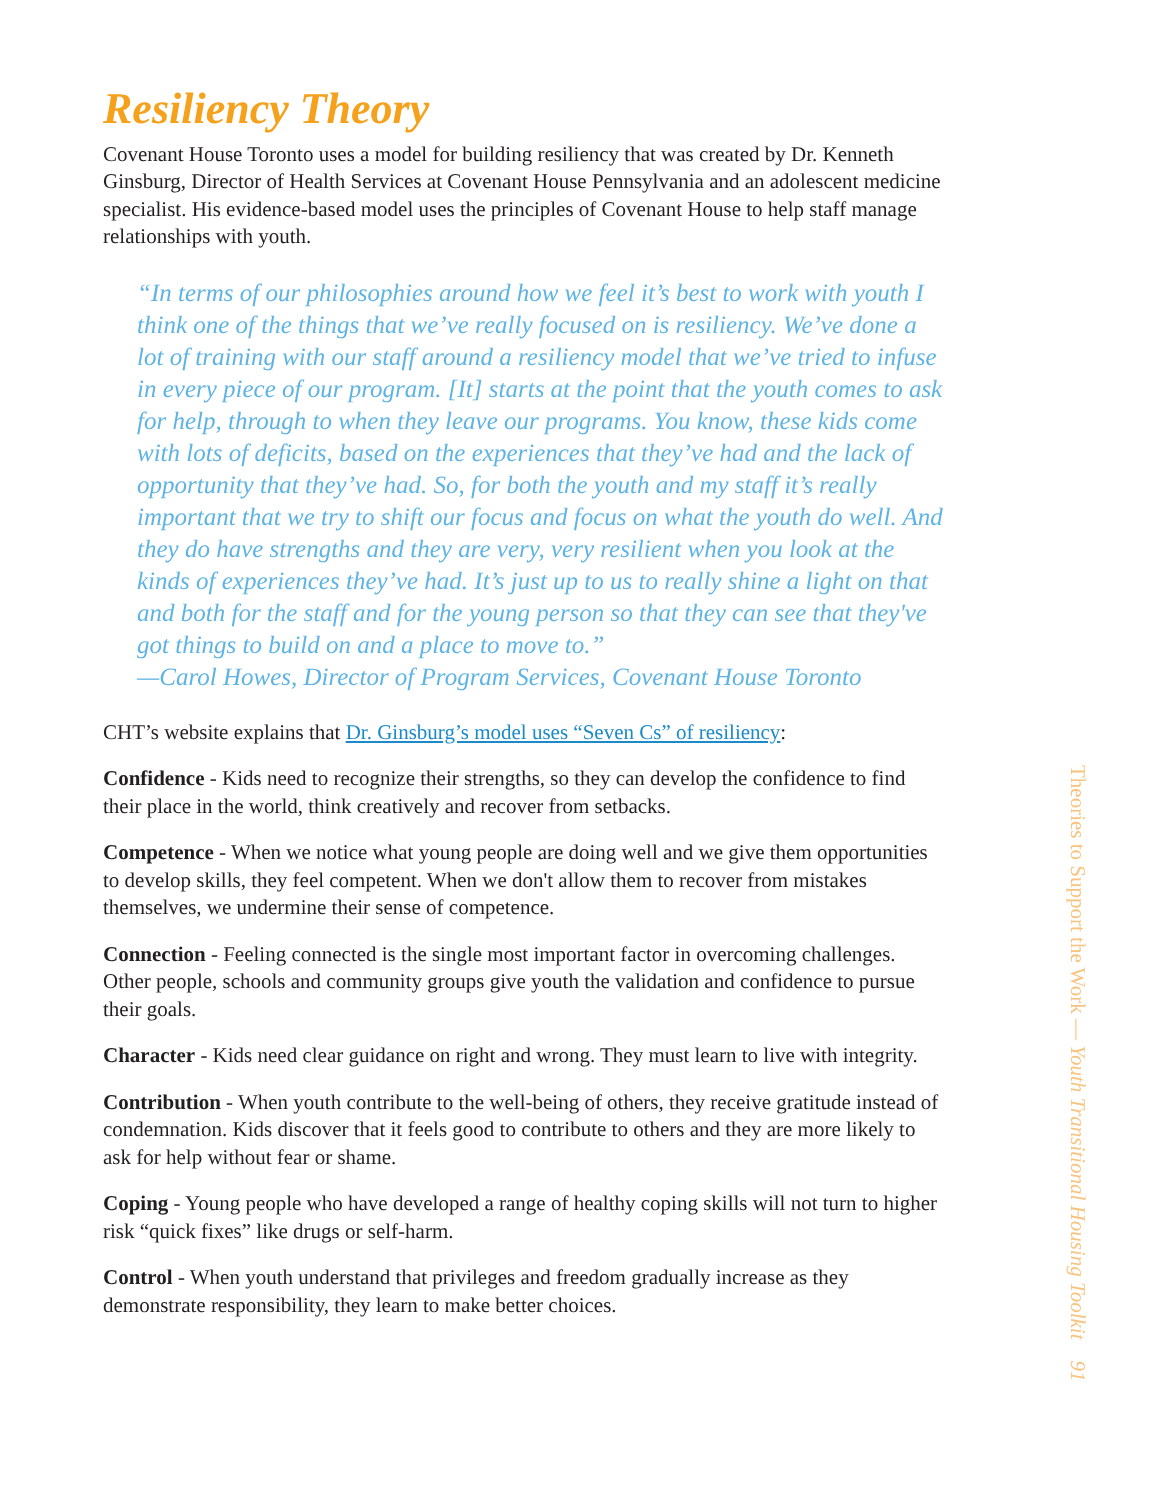Resiliency Theory
Covenant House Toronto uses a model for building resiliency that was created by Dr. Kenneth Ginsburg, Director of Health Services at Covenant House Pennsylvania and an adolescent medicine specialist. His evidence-based model uses the principles of Covenant House to help staff manage relationships with youth.
“In terms of our philosophies around how we feel it’s best to work with youth I think one of the things that we’ve really focused on is resiliency. We’ve done a lot of training with our staff around a resiliency model that we’ve tried to infuse in every piece of our program. [It] starts at the point that the youth comes to ask for help, through to when they leave our programs. You know, these kids come with lots of deficits, based on the experiences that they’ve had and the lack of opportunity that they’ve had. So, for both the youth and my staff it’s really important that we try to shift our focus and focus on what the youth do well. And they do have strengths and they are very, very resilient when you look at the kinds of experiences they’ve had. It’s just up to us to really shine a light on that and both for the staff and for the young person so that they can see that they've got things to build on and a place to move to.”
—Carol Howes, Director of Program Services, Covenant House Toronto
CHT’s website explains that Dr. Ginsburg’s model uses “Seven Cs” of resiliency:
Confidence - Kids need to recognize their strengths, so they can develop the confidence to find their place in the world, think creatively and recover from setbacks.
Competence - When we notice what young people are doing well and we give them opportunities to develop skills, they feel competent. When we don't allow them to recover from mistakes themselves, we undermine their sense of competence.
Connection - Feeling connected is the single most important factor in overcoming challenges. Other people, schools and community groups give youth the validation and confidence to pursue their goals.
Character - Kids need clear guidance on right and wrong. They must learn to live with integrity.
Contribution - When youth contribute to the well-being of others, they receive gratitude instead of condemnation. Kids discover that it feels good to contribute to others and they are more likely to ask for help without fear or shame.
Coping - Young people who have developed a range of healthy coping skills will not turn to higher risk “quick fixes” like drugs or self-harm.
Control - When youth understand that privileges and freedom gradually increase as they demonstrate responsibility, they learn to make better choices.
Theories to Support the Work — Youth Transitional Housing Toolkit 91